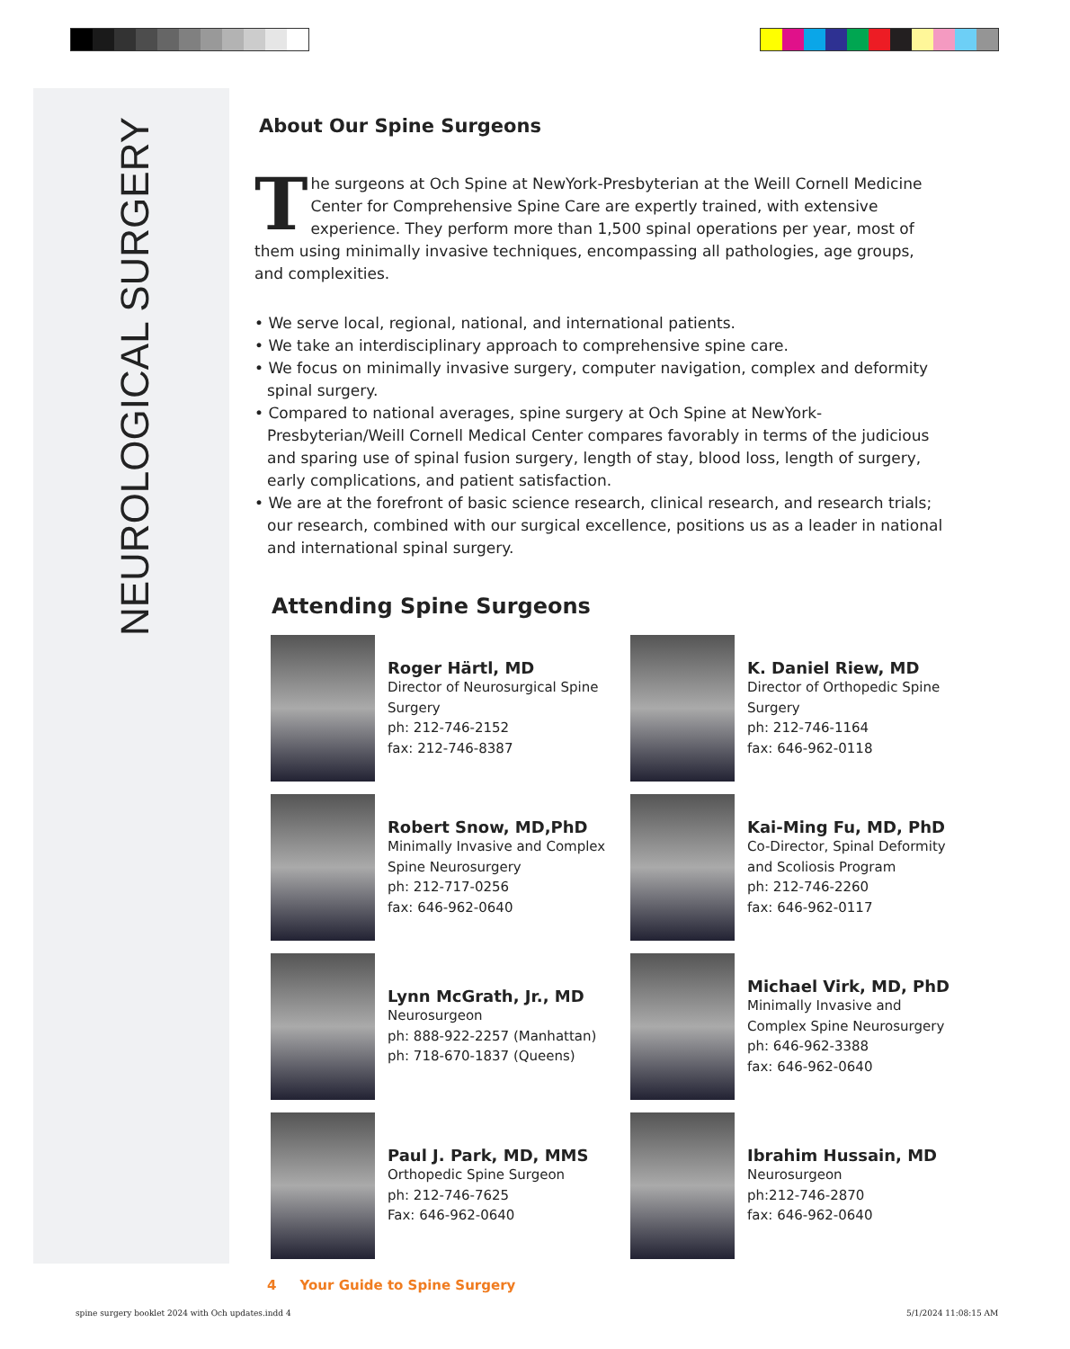NEUROLOGICAL SURGERY
About Our Spine Surgeons
The surgeons at Och Spine at NewYork-Presbyterian at the Weill Cornell Medicine Center for Comprehensive Spine Care are expertly trained, with extensive experience. They perform more than 1,500 spinal operations per year, most of them using minimally invasive techniques, encompassing all pathologies, age groups, and complexities.
• We serve local, regional, national, and international patients.
• We take an interdisciplinary approach to comprehensive spine care.
• We focus on minimally invasive surgery, computer navigation, complex and deformity spinal surgery.
• Compared to national averages, spine surgery at Och Spine at NewYork-Presbyterian/Weill Cornell Medical Center compares favorably in terms of the judicious and sparing use of spinal fusion surgery, length of stay, blood loss, length of surgery, early complications, and patient satisfaction.
• We are at the forefront of basic science research, clinical research, and research trials; our research, combined with our surgical excellence, positions us as a leader in national and international spinal surgery.
Attending Spine Surgeons
Roger Härtl, MD
Director of Neurosurgical Spine Surgery
ph: 212-746-2152
fax: 212-746-8387
K. Daniel Riew, MD
Director of Orthopedic Spine Surgery
ph: 212-746-1164
fax: 646-962-0118
Robert Snow, MD,PhD
Minimally Invasive and Complex Spine Neurosurgery
ph: 212-717-0256
fax: 646-962-0640
Kai-Ming Fu, MD, PhD
Co-Director, Spinal Deformity and Scoliosis Program
ph: 212-746-2260
fax: 646-962-0117
Lynn McGrath, Jr., MD
Neurosurgeon
ph: 888-922-2257 (Manhattan)
ph: 718-670-1837 (Queens)
Michael Virk, MD, PhD
Minimally Invasive and Complex Spine Neurosurgery
ph: 646-962-3388
fax: 646-962-0640
Paul J. Park, MD, MMS
Orthopedic Spine Surgeon
ph: 212-746-7625
Fax: 646-962-0640
Ibrahim Hussain, MD
Neurosurgeon
ph:212-746-2870
fax: 646-962-0640
4 Your Guide to Spine Surgery
spine surgery booklet 2024 with Och updates.indd 4
5/1/2024 11:08:15 AM